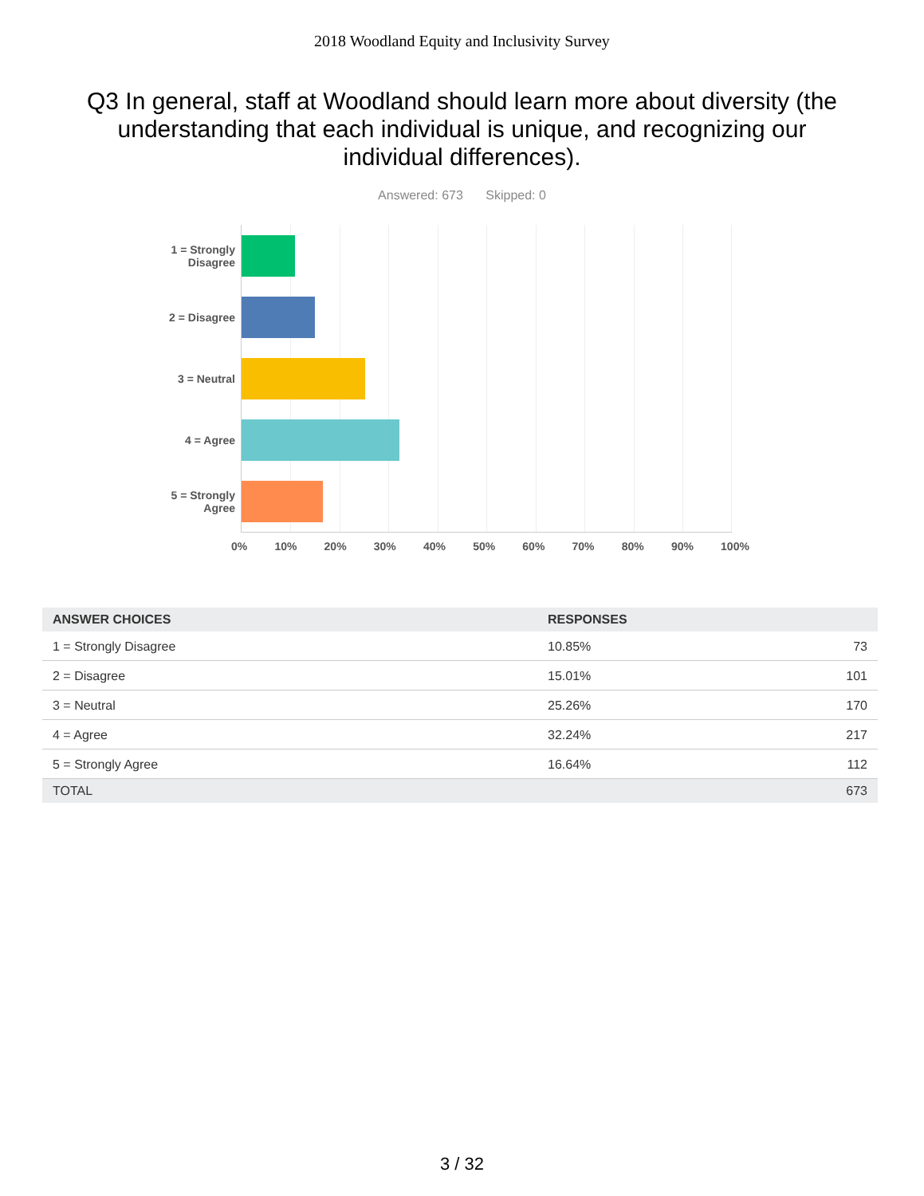2018 Woodland Equity and Inclusivity Survey
Q3 In general, staff at Woodland should learn more about diversity (the understanding that each individual is unique, and recognizing our individual differences).
Answered: 673 Skipped: 0
1 = Strongly
Disagree
2 = Disagree
3 = Neutral
4 = Agree
5 = Strongly
Agree
0% 10% 20% 30% 40% 50% 60% 70% 80% 90% 100%
| ANSWER CHOICES | RESPONSES | |
| --- | --- | --- |
| 1 = Strongly Disagree | 10.85% | 73 |
| 2 = Disagree | 15.01% | 101 |
| 3 = Neutral | 25.26% | 170 |
| 4 = Agree | 32.24% | 217 |
| 5 = Strongly Agree | 16.64% | 112 |
| TOTAL | | 673 |
3 / 32